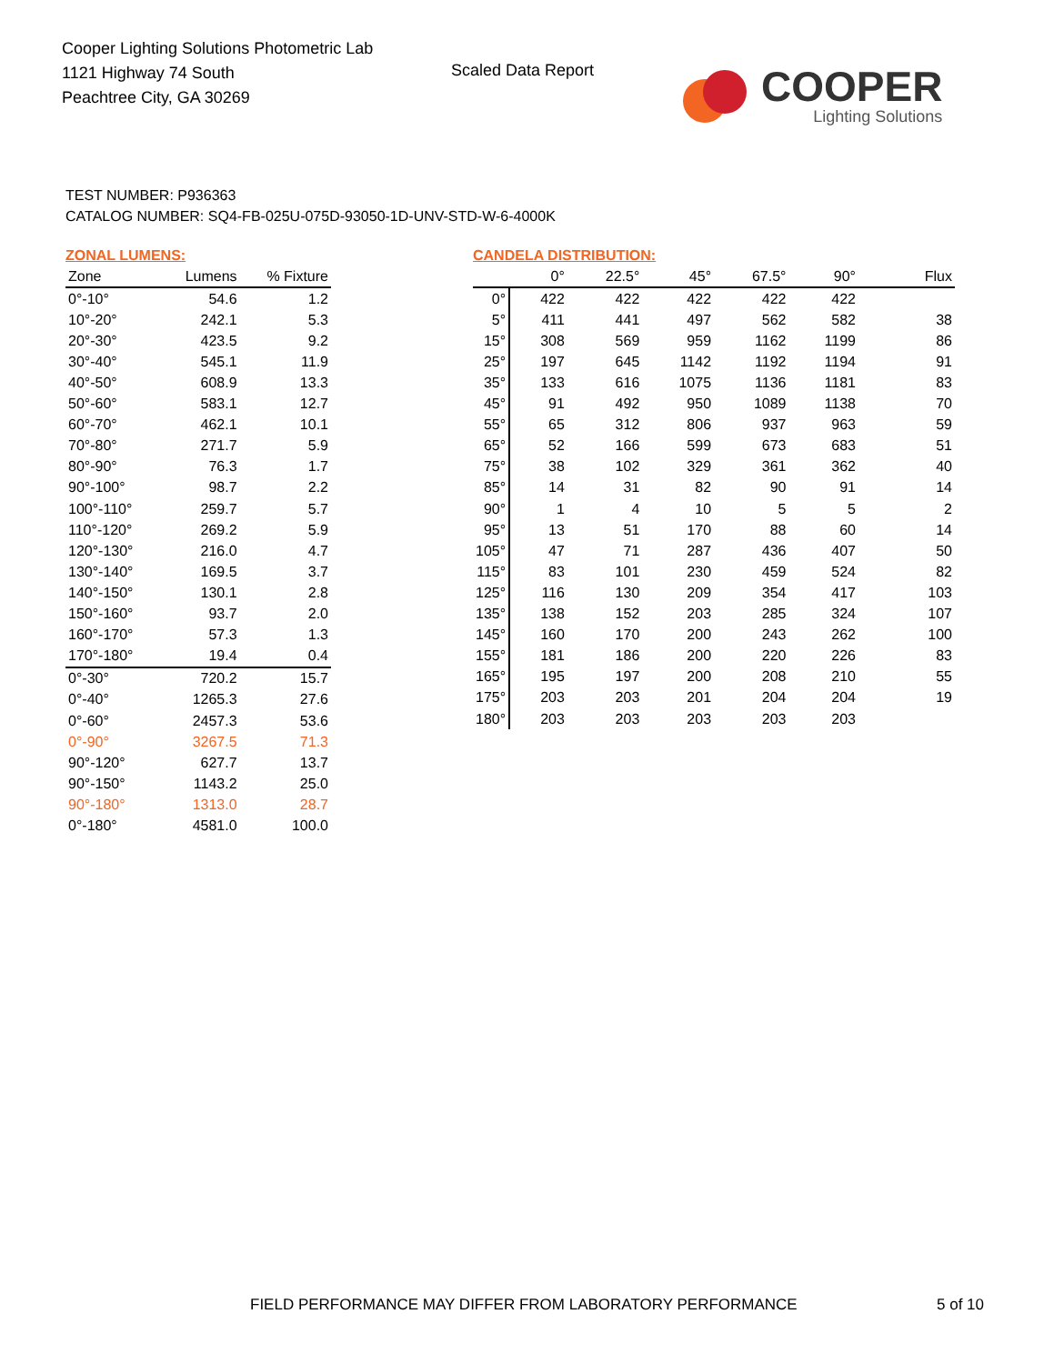Cooper Lighting Solutions Photometric Lab
1121 Highway 74 South
Peachtree City, GA 30269
Scaled Data Report
COOPER
Lighting Solutions
TEST NUMBER: P936363
CATALOG NUMBER: SQ4-FB-025U-075D-93050-1D-UNV-STD-W-6-4000K
ZONAL LUMENS:
| Zone | Lumens | % Fixture |
| --- | --- | --- |
| 0°-10° | 54.6 | 1.2 |
| 10°-20° | 242.1 | 5.3 |
| 20°-30° | 423.5 | 9.2 |
| 30°-40° | 545.1 | 11.9 |
| 40°-50° | 608.9 | 13.3 |
| 50°-60° | 583.1 | 12.7 |
| 60°-70° | 462.1 | 10.1 |
| 70°-80° | 271.7 | 5.9 |
| 80°-90° | 76.3 | 1.7 |
| 90°-100° | 98.7 | 2.2 |
| 100°-110° | 259.7 | 5.7 |
| 110°-120° | 269.2 | 5.9 |
| 120°-130° | 216.0 | 4.7 |
| 130°-140° | 169.5 | 3.7 |
| 140°-150° | 130.1 | 2.8 |
| 150°-160° | 93.7 | 2.0 |
| 160°-170° | 57.3 | 1.3 |
| 170°-180° | 19.4 | 0.4 |
| 0°-30° | 720.2 | 15.7 |
| 0°-40° | 1265.3 | 27.6 |
| 0°-60° | 2457.3 | 53.6 |
| 0°-90° | 3267.5 | 71.3 |
| 90°-120° | 627.7 | 13.7 |
| 90°-150° | 1143.2 | 25.0 |
| 90°-180° | 1313.0 | 28.7 |
| 0°-180° | 4581.0 | 100.0 |
CANDELA DISTRIBUTION:
| | 0° | 22.5° | 45° | 67.5° | 90° | Flux |
| --- | --- | --- | --- | --- | --- | --- |
| 0° | 422 | 422 | 422 | 422 | 422 | |
| 5° | 411 | 441 | 497 | 562 | 582 | 38 |
| 15° | 308 | 569 | 959 | 1162 | 1199 | 86 |
| 25° | 197 | 645 | 1142 | 1192 | 1194 | 91 |
| 35° | 133 | 616 | 1075 | 1136 | 1181 | 83 |
| 45° | 91 | 492 | 950 | 1089 | 1138 | 70 |
| 55° | 65 | 312 | 806 | 937 | 963 | 59 |
| 65° | 52 | 166 | 599 | 673 | 683 | 51 |
| 75° | 38 | 102 | 329 | 361 | 362 | 40 |
| 85° | 14 | 31 | 82 | 90 | 91 | 14 |
| 90° | 1 | 4 | 10 | 5 | 5 | 2 |
| 95° | 13 | 51 | 170 | 88 | 60 | 14 |
| 105° | 47 | 71 | 287 | 436 | 407 | 50 |
| 115° | 83 | 101 | 230 | 459 | 524 | 82 |
| 125° | 116 | 130 | 209 | 354 | 417 | 103 |
| 135° | 138 | 152 | 203 | 285 | 324 | 107 |
| 145° | 160 | 170 | 200 | 243 | 262 | 100 |
| 155° | 181 | 186 | 200 | 220 | 226 | 83 |
| 165° | 195 | 197 | 200 | 208 | 210 | 55 |
| 175° | 203 | 203 | 201 | 204 | 204 | 19 |
| 180° | 203 | 203 | 203 | 203 | 203 | |
FIELD PERFORMANCE MAY DIFFER FROM LABORATORY PERFORMANCE
5 of 10